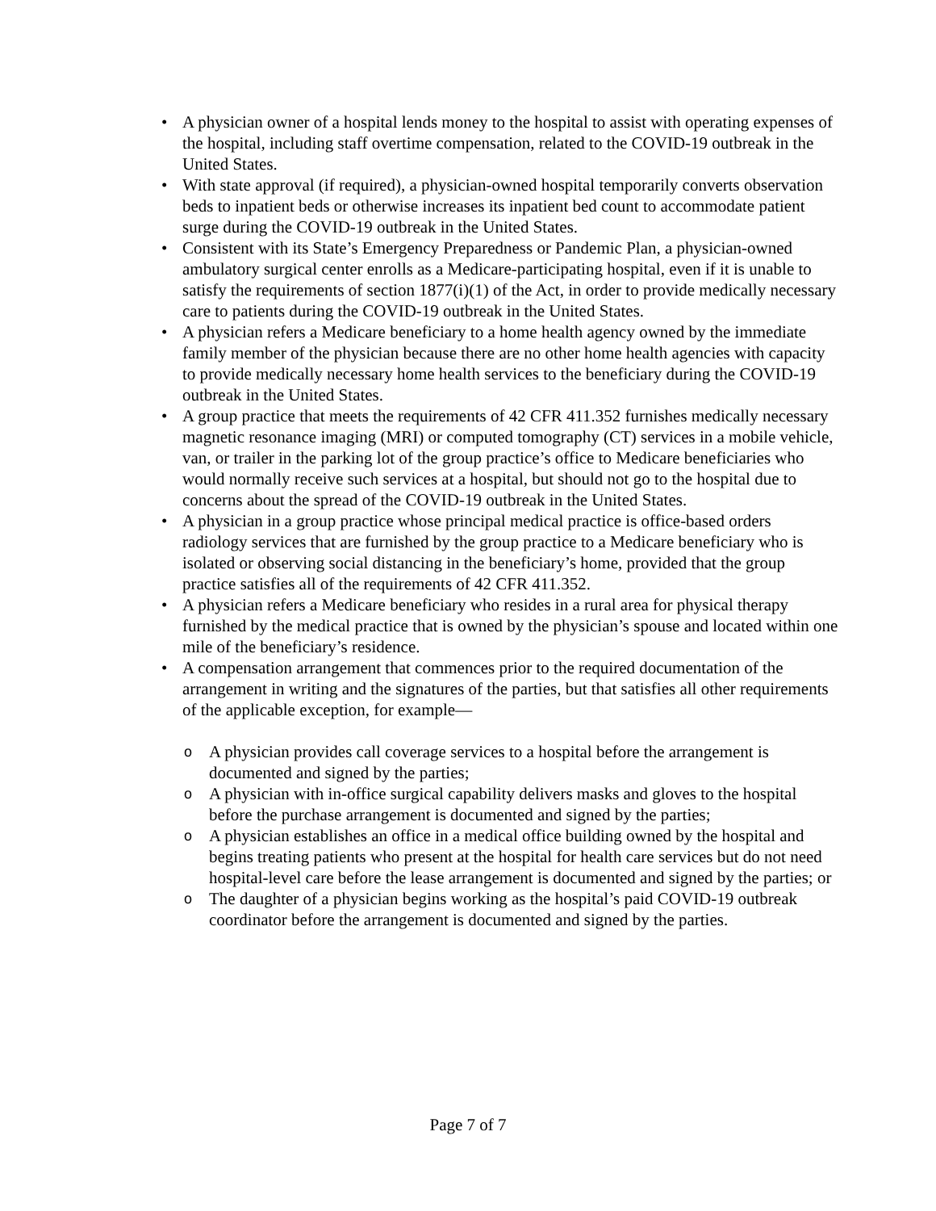• A physician owner of a hospital lends money to the hospital to assist with operating expenses of the hospital, including staff overtime compensation, related to the COVID-19 outbreak in the United States.
• With state approval (if required), a physician-owned hospital temporarily converts observation beds to inpatient beds or otherwise increases its inpatient bed count to accommodate patient surge during the COVID-19 outbreak in the United States.
• Consistent with its State’s Emergency Preparedness or Pandemic Plan, a physician-owned ambulatory surgical center enrolls as a Medicare-participating hospital, even if it is unable to satisfy the requirements of section 1877(i)(1) of the Act, in order to provide medically necessary care to patients during the COVID-19 outbreak in the United States.
• A physician refers a Medicare beneficiary to a home health agency owned by the immediate family member of the physician because there are no other home health agencies with capacity to provide medically necessary home health services to the beneficiary during the COVID-19 outbreak in the United States.
• A group practice that meets the requirements of 42 CFR 411.352 furnishes medically necessary magnetic resonance imaging (MRI) or computed tomography (CT) services in a mobile vehicle, van, or trailer in the parking lot of the group practice’s office to Medicare beneficiaries who would normally receive such services at a hospital, but should not go to the hospital due to concerns about the spread of the COVID-19 outbreak in the United States.
• A physician in a group practice whose principal medical practice is office-based orders radiology services that are furnished by the group practice to a Medicare beneficiary who is isolated or observing social distancing in the beneficiary’s home, provided that the group practice satisfies all of the requirements of 42 CFR 411.352.
• A physician refers a Medicare beneficiary who resides in a rural area for physical therapy furnished by the medical practice that is owned by the physician’s spouse and located within one mile of the beneficiary’s residence.
• A compensation arrangement that commences prior to the required documentation of the arrangement in writing and the signatures of the parties, but that satisfies all other requirements of the applicable exception, for example—
o
A physician provides call coverage services to a hospital before the arrangement is documented and signed by the parties;
o
A physician with in-office surgical capability delivers masks and gloves to the hospital before the purchase arrangement is documented and signed by the parties;
o
A physician establishes an office in a medical office building owned by the hospital and begins treating patients who present at the hospital for health care services but do not need hospital-level care before the lease arrangement is documented and signed by the parties; or
o
The daughter of a physician begins working as the hospital’s paid COVID-19 outbreak coordinator before the arrangement is documented and signed by the parties.
Page 7 of 7